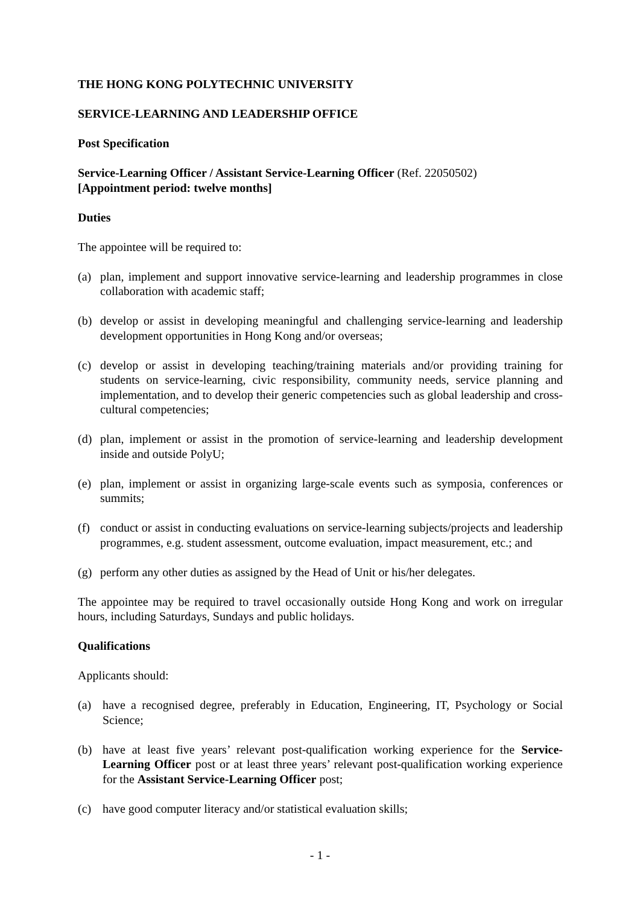THE HONG KONG POLYTECHNIC UNIVERSITY
SERVICE-LEARNING AND LEADERSHIP OFFICE
Post Specification
Service-Learning Officer / Assistant Service-Learning Officer (Ref. 22050502)
[Appointment period: twelve months]
Duties
The appointee will be required to:
(a) plan, implement and support innovative service-learning and leadership programmes in close collaboration with academic staff;
(b) develop or assist in developing meaningful and challenging service-learning and leadership development opportunities in Hong Kong and/or overseas;
(c) develop or assist in developing teaching/training materials and/or providing training for students on service-learning, civic responsibility, community needs, service planning and implementation, and to develop their generic competencies such as global leadership and cross-cultural competencies;
(d) plan, implement or assist in the promotion of service-learning and leadership development inside and outside PolyU;
(e) plan, implement or assist in organizing large-scale events such as symposia, conferences or summits;
(f) conduct or assist in conducting evaluations on service-learning subjects/projects and leadership programmes, e.g. student assessment, outcome evaluation, impact measurement, etc.; and
(g) perform any other duties as assigned by the Head of Unit or his/her delegates.
The appointee may be required to travel occasionally outside Hong Kong and work on irregular hours, including Saturdays, Sundays and public holidays.
Qualifications
Applicants should:
(a) have a recognised degree, preferably in Education, Engineering, IT, Psychology or Social Science;
(b) have at least five years’ relevant post-qualification working experience for the Service-Learning Officer post or at least three years’ relevant post-qualification working experience for the Assistant Service-Learning Officer post;
(c) have good computer literacy and/or statistical evaluation skills;
- 1 -